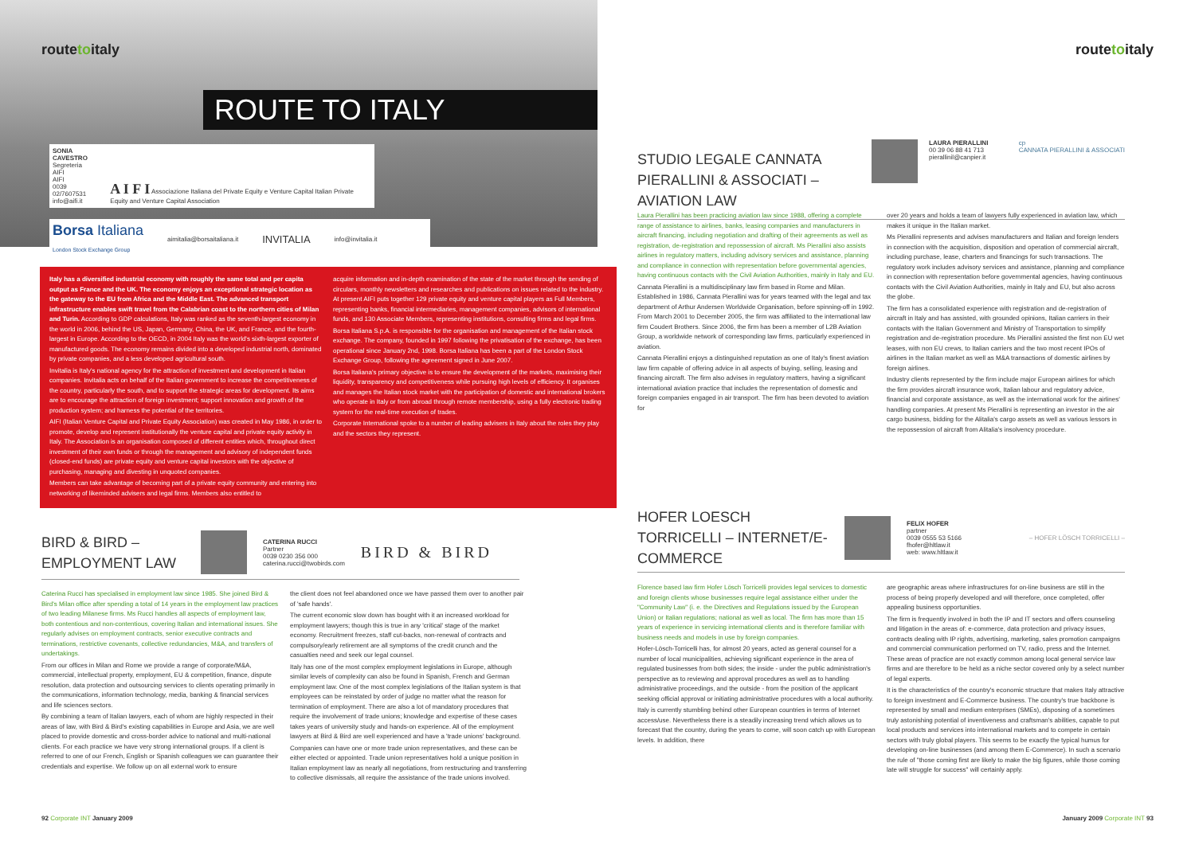routetoitaly
ROUTE TO ITALY
SONIA CAVESTRO
Segreteria AIFI
AIFI
0039 02/7607531
info@aifi.it
A I F I Associazione Italiana del Private Equity e Venture Capital Italian Private Equity and Venture Capital Association
Borsa Italiana
London Stock Exchange Group aimitalia@borsaitaliana.it INVITALIA info@invitalia.it
Italy has a diversified industrial economy with roughly the same total and per capita output as France and the UK. The economy enjoys an exceptional strategic location as the gateway to the EU from Africa and the Middle East. The advanced transport infrastructure enables swift travel from the Calabrian coast to the northern cities of Milan and Turin. According to GDP calculations, Italy was ranked as the seventh-largest economy in the world in 2006, behind the US, Japan, Germany, China, the UK, and France, and the fourth-largest in Europe. According to the OECD, in 2004 Italy was the world's sixth-largest exporter of manufactured goods. The economy remains divided into a developed industrial north, dominated by private companies, and a less developed agricultural south.
Invitalia is Italy's national agency for the attraction of investment and development in Italian companies. Invitalia acts on behalf of the Italian government to increase the competitiveness of the country, particularly the south, and to support the strategic areas for development. Its aims are to encourage the attraction of foreign investment; support innovation and growth of the production system; and harness the potential of the territories.
AIFI (Italian Venture Capital and Private Equity Association) was created in May 1986, in order to promote, develop and represent institutionally the venture capital and private equity activity in Italy. The Association is an organisation composed of different entities which, throughout direct investment of their own funds or through the management and advisory of independent funds (closed-end funds) are private equity and venture capital investors with the objective of purchasing, managing and divesting in unquoted companies.
Members can take advantage of becoming part of a private equity community and entering into networking of likeminded advisers and legal firms. Members also entitled to
acquire information and in-depth examination of the state of the market through the sending of circulars, monthly newsletters and researches and publications on issues related to the industry. At present AIFI puts together 129 private equity and venture capital players as Full Members, representing banks, financial intermediaries, management companies, advisors of international funds, and 130 Associate Members, representing institutions, consulting firms and legal firms.
Borsa Italiana S.p.A. is responsible for the organisation and management of the Italian stock exchange. The company, founded in 1997 following the privatisation of the exchange, has been operational since January 2nd, 1998. Borsa Italiana has been a part of the London Stock Exchange Group, following the agreement signed in June 2007.
Borsa Italiana's primary objective is to ensure the development of the markets, maximising their liquidity, transparency and competitiveness while pursuing high levels of efficiency. It organises and manages the Italian stock market with the participation of domestic and international brokers who operate in Italy or from abroad through remote membership, using a fully electronic trading system for the real-time execution of trades.
Corporate International spoke to a number of leading advisers in Italy about the roles they play and the sectors they represent.
BIRD & BIRD – EMPLOYMENT LAW
CATERINA RUCCI
Partner
0039 0230 356 000
caterina.rucci@twobirds.com
BIRD & BIRD
Caterina Rucci has specialised in employment law since 1985. She joined Bird & Bird's Milan office after spending a total of 14 years in the employment law practices of two leading Milanese firms. Ms Rucci handles all aspects of employment law, both contentious and non-contentious, covering Italian and international issues. She regularly advises on employment contracts, senior executive contracts and terminations, restrictive covenants, collective redundancies, M&A, and transfers of undertakings.
From our offices in Milan and Rome we provide a range of corporate/M&A, commercial, intellectual property, employment, EU & competition, finance, dispute resolution, data protection and outsourcing services to clients operating primarily in the communications, information technology, media, banking & financial services and life sciences sectors.
By combining a team of Italian lawyers, each of whom are highly respected in their areas of law, with Bird & Bird's existing capabilities in Europe and Asia, we are well placed to provide domestic and cross-border advice to national and multi-national clients. For each practice we have very strong international groups. If a client is referred to one of our French, English or Spanish colleagues we can guarantee their credentials and expertise. We follow up on all external work to ensure
the client does not feel abandoned once we have passed them over to another pair of 'safe hands'.
The current economic slow down has bought with it an increased workload for employment lawyers; though this is true in any 'critical' stage of the market economy. Recruitment freezes, staff cut-backs, non-renewal of contracts and compulsory/early retirement are all symptoms of the credit crunch and the casualties need and seek our legal counsel.
Italy has one of the most complex employment legislations in Europe, although similar levels of complexity can also be found in Spanish, French and German employment law. One of the most complex legislations of the Italian system is that employees can be reinstated by order of judge no matter what the reason for termination of employment. There are also a lot of mandatory procedures that require the involvement of trade unions; knowledge and expertise of these cases takes years of university study and hands-on experience. All of the employment lawyers at Bird & Bird are well experienced and have a 'trade unions' background.
Companies can have one or more trade union representatives, and these can be either elected or appointed. Trade union representatives hold a unique position in Italian employment law as nearly all negotiations, from restructuring and transferring to collective dismissals, all require the assistance of the trade unions involved.
92 Corporate INT January 2009
routetoitaly
STUDIO LEGALE CANNATA PIERALLINI & ASSOCIATI – AVIATION LAW
LAURA PIERALLINI
00 39 06 88 41 713
pierallinil@canpier.it
cp
CANNATA PIERALLINI & ASSOCIATI
Laura Pierallini has been practicing aviation law since 1988, offering a complete range of assistance to airlines, banks, leasing companies and manufacturers in aircraft financing, including negotiation and drafting of their agreements as well as registration, de-registration and repossession of aircraft. Ms Pierallini also assists airlines in regulatory matters, including advisory services and assistance, planning and compliance in connection with representation before governmental agencies, having continuous contacts with the Civil Aviation Authorities, mainly in Italy and EU.
Cannata Pierallini is a multidisciplinary law firm based in Rome and Milan. Established in 1986, Cannata Pierallini was for years teamed with the legal and tax department of Arthur Andersen Worldwide Organisation, before spinning-off in 1992. From March 2001 to December 2005, the firm was affiliated to the international law firm Coudert Brothers. Since 2006, the firm has been a member of L2B Aviation Group, a worldwide network of corresponding law firms, particularly experienced in aviation.
Cannata Pierallini enjoys a distinguished reputation as one of Italy's finest aviation law firm capable of offering advice in all aspects of buying, selling, leasing and financing aircraft. The firm also advises in regulatory matters, having a significant international aviation practice that includes the representation of domestic and foreign companies engaged in air transport. The firm has been devoted to aviation for
over 20 years and holds a team of lawyers fully experienced in aviation law, which makes it unique in the Italian market.
Ms Pierallini represents and advises manufacturers and Italian and foreign lenders in connection with the acquisition, disposition and operation of commercial aircraft, including purchase, lease, charters and financings for such transactions. The regulatory work includes advisory services and assistance, planning and compliance in connection with representation before governmental agencies, having continuous contacts with the Civil Aviation Authorities, mainly in Italy and EU, but also across the globe.
The firm has a consolidated experience with registration and de-registration of aircraft in Italy and has assisted, with grounded opinions, Italian carriers in their contacts with the Italian Government and Ministry of Transportation to simplify registration and de-registration procedure. Ms Pierallini assisted the first non EU wet leases, with non EU crews, to Italian carriers and the two most recent IPOs of airlines in the Italian market as well as M&A transactions of domestic airlines by foreign airlines.
Industry clients represented by the firm include major European airlines for which the firm provides aircraft insurance work, Italian labour and regulatory advice, financial and corporate assistance, as well as the international work for the airlines' handling companies. At present Ms Pierallini is representing an investor in the air cargo business, bidding for the Alitalia's cargo assets as well as various lessors in the repossession of aircraft from Alitalia's insolvency procedure.
HOFER LOESCH TORRICELLI – INTERNET/E-COMMERCE
FELIX HOFER
partner
0039 0555 53 5166
fhofer@hltlaw.it
web: www.hltlaw.it
– HOFER LÖSCH TORRICELLI –
Florence based law firm Hofer Lösch Torricelli provides legal services to domestic and foreign clients whose businesses require legal assistance either under the "Community Law" (i. e. the Directives and Regulations issued by the European Union) or Italian regulations; national as well as local. The firm has more than 15 years of experience in servicing international clients and is therefore familiar with business needs and models in use by foreign companies.
Hofer-Lösch-Torricelli has, for almost 20 years, acted as general counsel for a number of local municipalities, achieving significant experience in the area of regulated businesses from both sides; the inside - under the public administration's perspective as to reviewing and approval procedures as well as to handling administrative proceedings, and the outside - from the position of the applicant seeking official approval or initiating administrative procedures with a local authority.
Italy is currently stumbling behind other European countries in terms of Internet access/use. Nevertheless there is a steadily increasing trend which allows us to forecast that the country, during the years to come, will soon catch up with European levels. In addition, there
are geographic areas where infrastructures for on-line business are still in the process of being properly developed and will therefore, once completed, offer appealing business opportunities.
The firm is frequently involved in both the IP and IT sectors and offers counseling and litigation in the areas of: e-commerce, data protection and privacy issues, contracts dealing with IP rights, advertising, marketing, sales promotion campaigns and commercial communication performed on TV, radio, press and the Internet. These areas of practice are not exactly common among local general service law firms and are therefore to be held as a niche sector covered only by a select number of legal experts.
It is the characteristics of the country's economic structure that makes Italy attractive to foreign investment and E-Commerce business. The country's true backbone is represented by small and medium enterprises (SMEs), disposing of a sometimes truly astonishing potential of inventiveness and craftsman's abilities, capable to put local products and services into international markets and to compete in certain sectors with truly global players. This seems to be exactly the typical humus for developing on-line businesses (and among them E-Commerce). In such a scenario the rule of "those coming first are likely to make the big figures, while those coming late will struggle for success" will certainly apply.
January 2009 Corporate INT 93